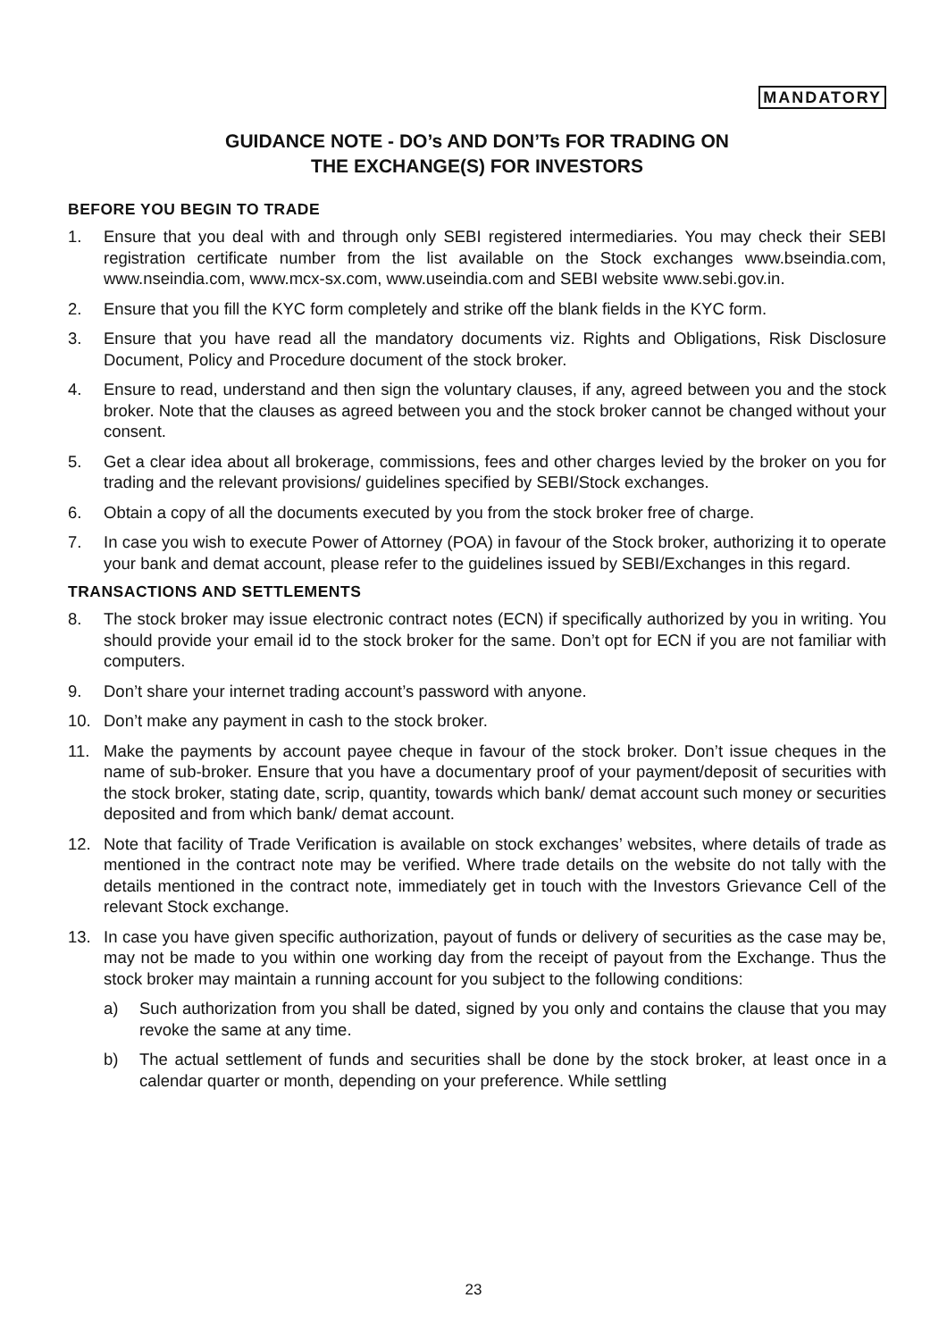MANDATORY
GUIDANCE NOTE - DO’s AND DON’Ts FOR TRADING ON
THE EXCHANGE(S) FOR INVESTORS
BEFORE YOU BEGIN TO TRADE
1. Ensure that you deal with and through only SEBI registered intermediaries. You may check their SEBI registration certificate number from the list available on the Stock exchanges www.bseindia.com, www.nseindia.com, www.mcx-sx.com, www.useindia.com and SEBI website www.sebi.gov.in.
2. Ensure that you fill the KYC form completely and strike off the blank fields in the KYC form.
3. Ensure that you have read all the mandatory documents viz. Rights and Obligations, Risk Disclosure Document, Policy and Procedure document of the stock broker.
4. Ensure to read, understand and then sign the voluntary clauses, if any, agreed between you and the stock broker. Note that the clauses as agreed between you and the stock broker cannot be changed without your consent.
5. Get a clear idea about all brokerage, commissions, fees and other charges levied by the broker on you for trading and the relevant provisions/ guidelines specified by SEBI/Stock exchanges.
6. Obtain a copy of all the documents executed by you from the stock broker free of charge.
7. In case you wish to execute Power of Attorney (POA) in favour of the Stock broker, authorizing it to operate your bank and demat account, please refer to the guidelines issued by SEBI/Exchanges in this regard.
TRANSACTIONS AND SETTLEMENTS
8. The stock broker may issue electronic contract notes (ECN) if specifically authorized by you in writing. You should provide your email id to the stock broker for the same. Don’t opt for ECN if you are not familiar with computers.
9. Don’t share your internet trading account’s password with anyone.
10. Don’t make any payment in cash to the stock broker.
11. Make the payments by account payee cheque in favour of the stock broker. Don’t issue cheques in the name of sub-broker. Ensure that you have a documentary proof of your payment/deposit of securities with the stock broker, stating date, scrip, quantity, towards which bank/ demat account such money or securities deposited and from which bank/ demat account.
12. Note that facility of Trade Verification is available on stock exchanges’ websites, where details of trade as mentioned in the contract note may be verified. Where trade details on the website do not tally with the details mentioned in the contract note, immediately get in touch with the Investors Grievance Cell of the relevant Stock exchange.
13. In case you have given specific authorization, payout of funds or delivery of securities as the case may be, may not be made to you within one working day from the receipt of payout from the Exchange. Thus the stock broker may maintain a running account for you subject to the following conditions:
a) Such authorization from you shall be dated, signed by you only and contains the clause that you may revoke the same at any time.
b) The actual settlement of funds and securities shall be done by the stock broker, at least once in a calendar quarter or month, depending on your preference. While settling
23